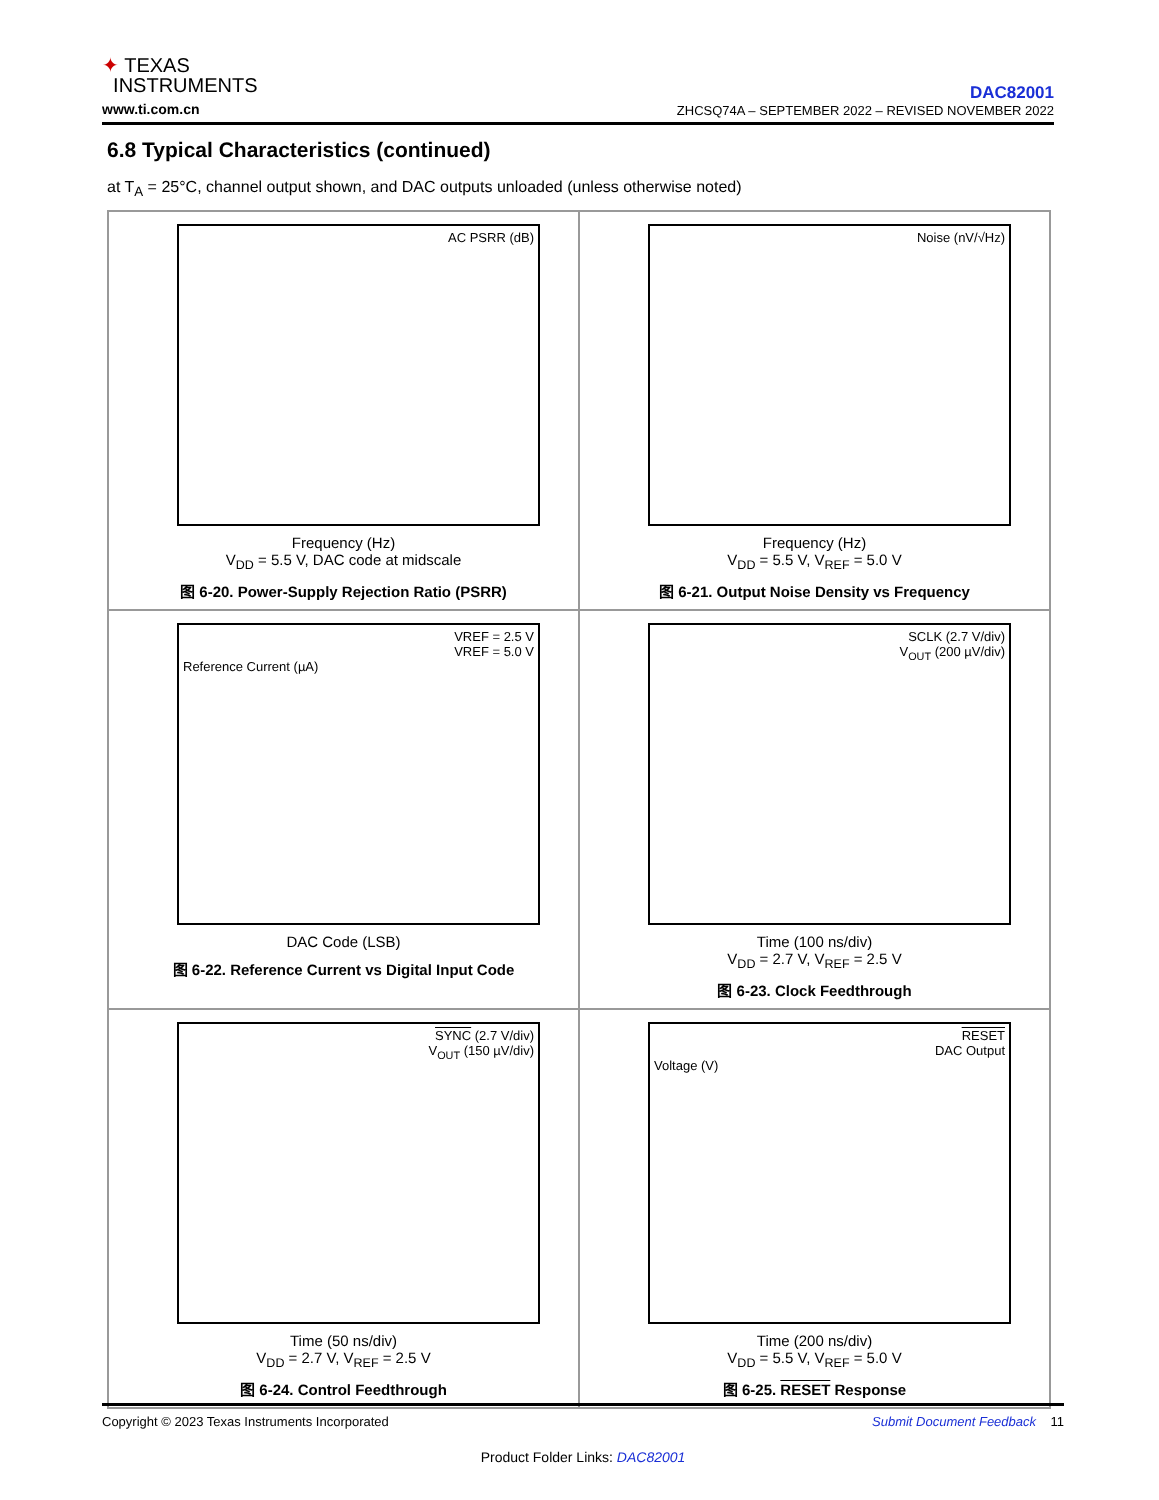✦ TEXAS
INSTRUMENTS
www.ti.com.cn
DAC82001
ZHCSQ74A – SEPTEMBER 2022 – REVISED NOVEMBER 2022
6.8 Typical Characteristics (continued)
at T<sub>A</sub> = 25°C, channel output shown, and DAC outputs unloaded (unless otherwise noted)
AC PSRR (dB)
Frequency (Hz)
V<sub>DD</sub> = 5.5 V, DAC code at midscale
图 6-20. Power-Supply Rejection Ratio (PSRR)
Noise (nV/√Hz)
Frequency (Hz)
V<sub>DD</sub> = 5.5 V, V<sub>REF</sub> = 5.0 V
图 6-21. Output Noise Density vs Frequency
VREF = 2.5 V
VREF = 5.0 V
Reference Current (µA)
DAC Code (LSB)
图 6-22. Reference Current vs Digital Input Code
SCLK (2.7 V/div)
V<sub>OUT</sub> (200 µV/div)
Time (100 ns/div)
V<sub>DD</sub> = 2.7 V, V<sub>REF</sub> = 2.5 V
图 6-23. Clock Feedthrough
SYNC (2.7 V/div)
V<sub>OUT</sub> (150 µV/div)
Time (50 ns/div)
V<sub>DD</sub> = 2.7 V, V<sub>REF</sub> = 2.5 V
图 6-24. Control Feedthrough
RESET
DAC Output
Voltage (V)
Time (200 ns/div)
V<sub>DD</sub> = 5.5 V, V<sub>REF</sub> = 5.0 V
图 6-25. RESET Response
Submit Document Feedback 11 Copyright © 2023 Texas Instruments Incorporated
Product Folder Links: DAC82001